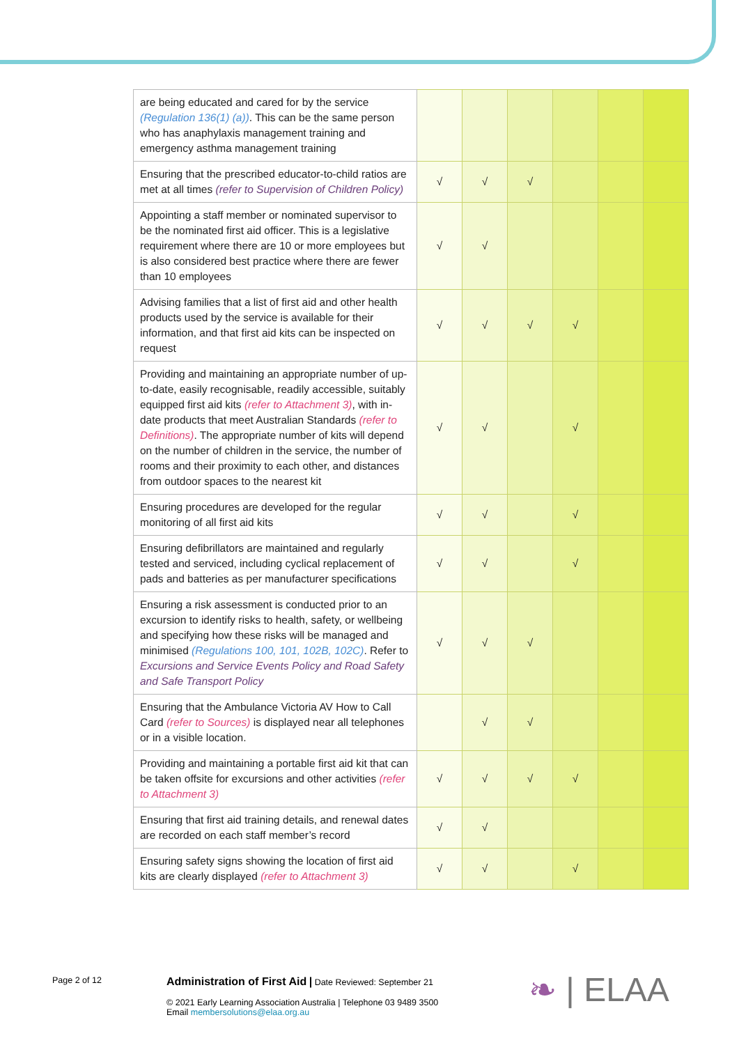| are being educated and cared for by the service (Regulation 136(1) (a)) . This can be the same person who has anaphylaxis management training and emergency asthma management training | | | | | | |
| Ensuring that the prescribed educator-to-child ratios are met at all times (refer to Supervision of Children Policy) | √ | √ | √ | | | |
| Appointing a staff member or nominated supervisor to be the nominated first aid officer. This is a legislative requirement where there are 10 or more employees but is also considered best practice where there are fewer than 10 employees | √ | √ | | | | |
| Advising families that a list of first aid and other health products used by the service is available for their information, and that first aid kits can be inspected on request | √ | √ | √ | √ | | |
| Providing and maintaining an appropriate number of up-to-date, easily recognisable, readily accessible, suitably equipped first aid kits (refer to Attachment 3) , with in-date products that meet Australian Standards (refer to Definitions) . The appropriate number of kits will depend on the number of children in the service, the number of rooms and their proximity to each other, and distances from outdoor spaces to the nearest kit | √ | √ | | √ | | |
| Ensuring procedures are developed for the regular monitoring of all first aid kits | √ | √ | | √ | | |
| Ensuring defibrillators are maintained and regularly tested and serviced, including cyclical replacement of pads and batteries as per manufacturer specifications | √ | √ | | √ | | |
| Ensuring a risk assessment is conducted prior to an excursion to identify risks to health, safety, or wellbeing and specifying how these risks will be managed and minimised (Regulations 100, 101, 102B, 102C) . Refer to Excursions and Service Events Policy and Road Safety and Safe Transport Policy | √ | √ | √ | | | |
| Ensuring that the Ambulance Victoria AV How to Call Card (refer to Sources) is displayed near all telephones or in a visible location. | | √ | √ | | | |
| Providing and maintaining a portable first aid kit that can be taken offsite for excursions and other activities (refer to Attachment 3) | √ | √ | √ | √ | | |
| Ensuring that first aid training details, and renewal dates are recorded on each staff member’s record | √ | √ | | | | |
| Ensuring safety signs showing the location of first aid kits are clearly displayed (refer to Attachment 3) | √ | √ | | √ | | |
Page 2 of 12
Administration of First Aid | Date Reviewed: September 21
© 2021 Early Learning Association Australia | Telephone 03 9489 3500
Email membersolutions@elaa.org.au
❧ | ELAA